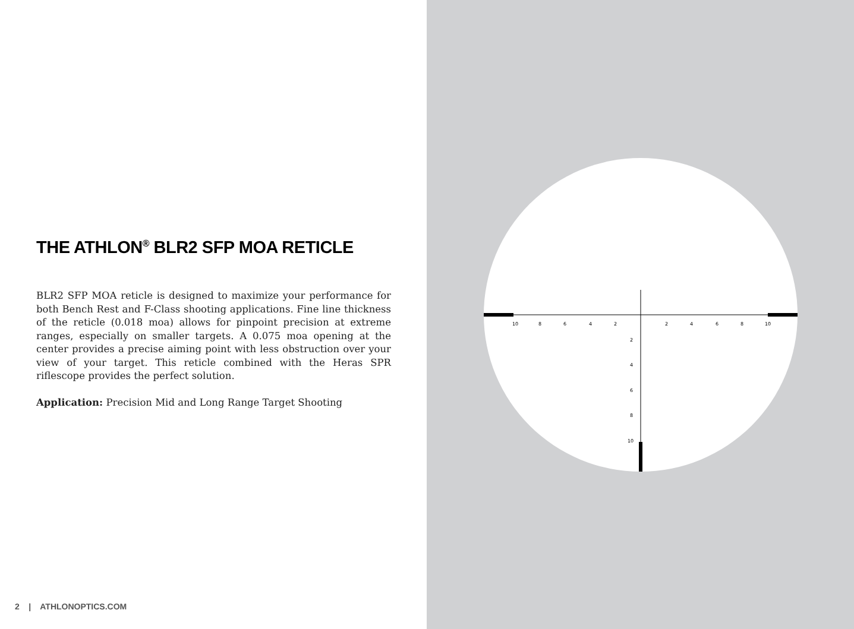THE ATHLON<sup>®</sup> BLR2 SFP MOA RETICLE
BLR2 SFP MOA reticle is designed to maximize your performance for both Bench Rest and F-Class shooting applications. Fine line thickness of the reticle (0.018 moa) allows for pinpoint precision at extreme ranges, especially on smaller targets. A 0.075 moa opening at the center provides a precise aiming point with less obstruction over your view of your target. This reticle combined with the Heras SPR riflescope provides the perfect solution.
Application: Precision Mid and Long Range Target Shooting
2 | ATHLONOPTICS.COM
10
8
6
4
2
2
4
6
8
10
2
4
6
8
10